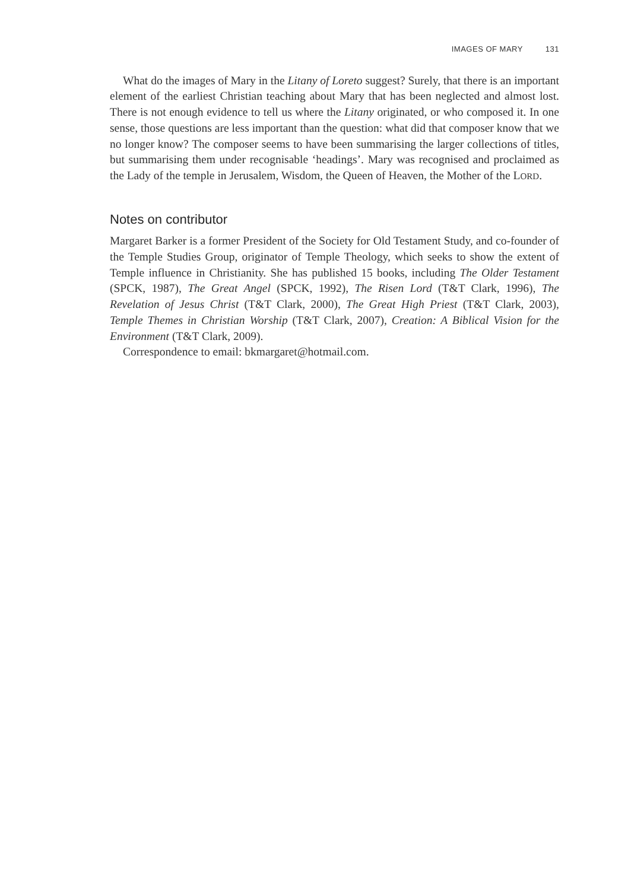IMAGES OF MARY 131
What do the images of Mary in the Litany of Loreto suggest? Surely, that there is an important element of the earliest Christian teaching about Mary that has been neglected and almost lost. There is not enough evidence to tell us where the Litany originated, or who composed it. In one sense, those questions are less important than the question: what did that composer know that we no longer know? The composer seems to have been summarising the larger collections of titles, but summarising them under recognisable ‘headings’. Mary was recognised and proclaimed as the Lady of the temple in Jerusalem, Wisdom, the Queen of Heaven, the Mother of the LORD.
Notes on contributor
Margaret Barker is a former President of the Society for Old Testament Study, and co-founder of the Temple Studies Group, originator of Temple Theology, which seeks to show the extent of Temple influence in Christianity. She has published 15 books, including The Older Testament (SPCK, 1987), The Great Angel (SPCK, 1992), The Risen Lord (T&T Clark, 1996), The Revelation of Jesus Christ (T&T Clark, 2000), The Great High Priest (T&T Clark, 2003), Temple Themes in Christian Worship (T&T Clark, 2007), Creation: A Biblical Vision for the Environment (T&T Clark, 2009).
Correspondence to email: bkmargaret@hotmail.com.